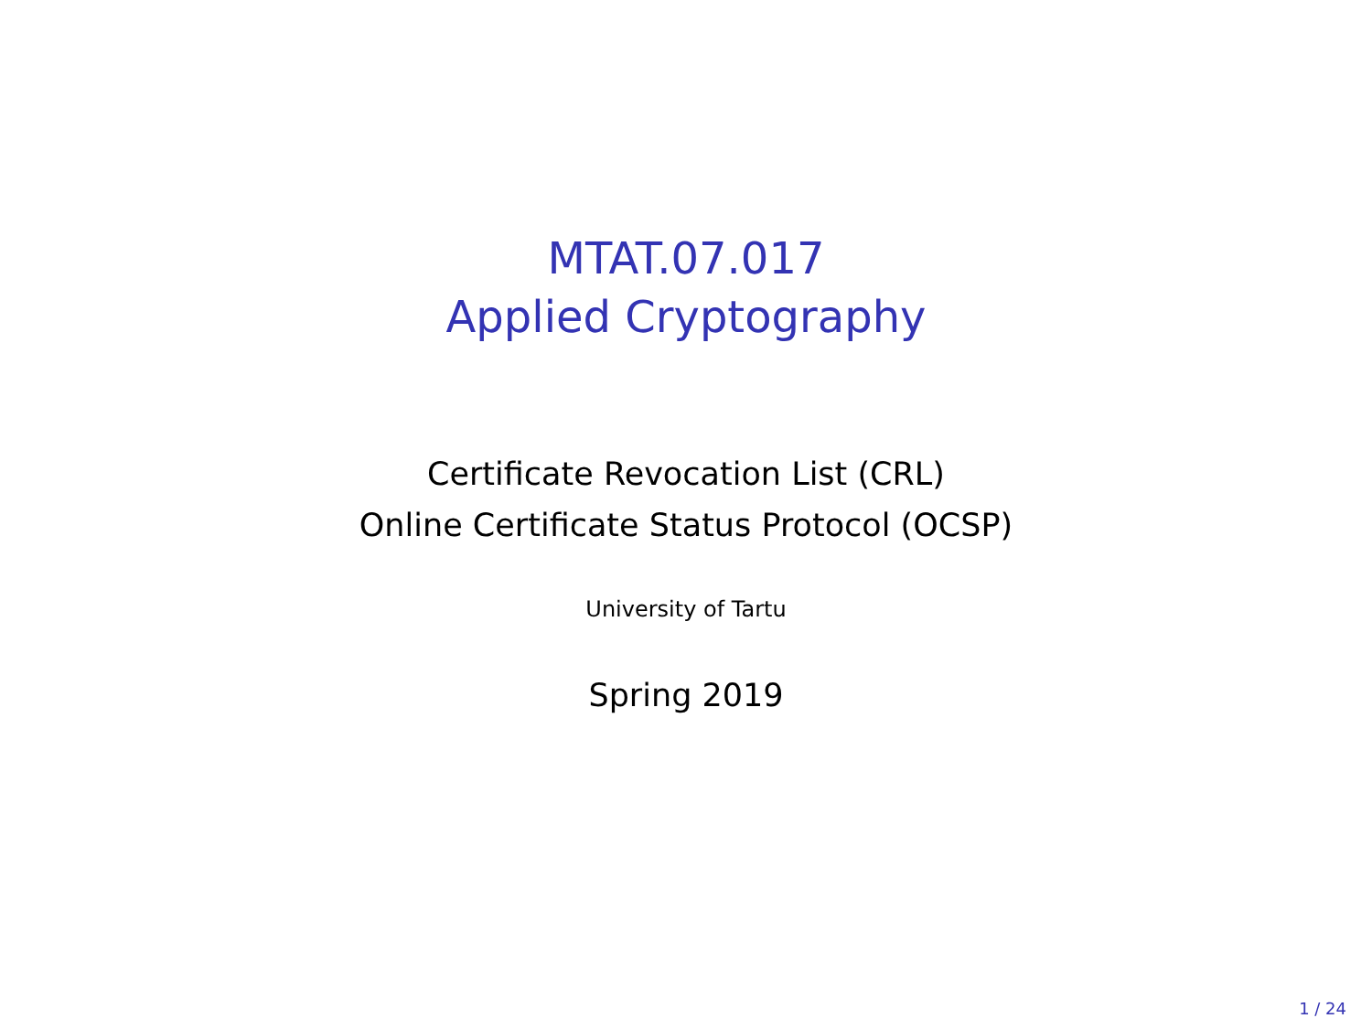MTAT.07.017
Applied Cryptography
Certificate Revocation List (CRL)
Online Certificate Status Protocol (OCSP)
University of Tartu
Spring 2019
1 / 24